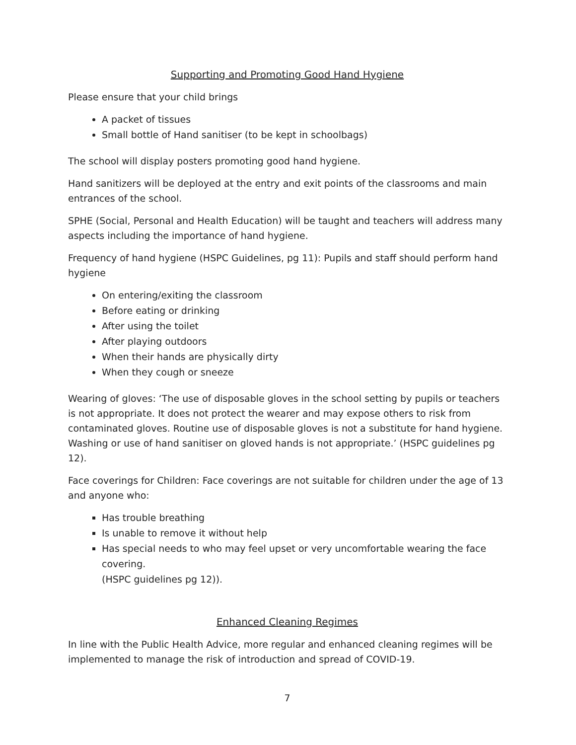Supporting and Promoting Good Hand Hygiene
Please ensure that your child brings
A packet of tissues
Small bottle of Hand sanitiser (to be kept in schoolbags)
The school will display posters promoting good hand hygiene.
Hand sanitizers will be deployed at the entry and exit points of the classrooms and main entrances of the school.
SPHE (Social, Personal and Health Education) will be taught and teachers will address many aspects including the importance of hand hygiene.
Frequency of hand hygiene (HSPC Guidelines, pg 11): Pupils and staff should perform hand hygiene
On entering/exiting the classroom
Before eating or drinking
After using the toilet
After playing outdoors
When their hands are physically dirty
When they cough or sneeze
Wearing of gloves: ‘The use of disposable gloves in the school setting by pupils or teachers is not appropriate. It does not protect the wearer and may expose others to risk from contaminated gloves. Routine use of disposable gloves is not a substitute for hand hygiene. Washing or use of hand sanitiser on gloved hands is not appropriate.’ (HSPC guidelines pg 12).
Face coverings for Children: Face coverings are not suitable for children under the age of 13 and anyone who:
Has trouble breathing
Is unable to remove it without help
Has special needs to who may feel upset or very uncomfortable wearing the face covering.
(HSPC guidelines pg 12)).
Enhanced Cleaning Regimes
In line with the Public Health Advice, more regular and enhanced cleaning regimes will be implemented to manage the risk of introduction and spread of COVID-19.
7